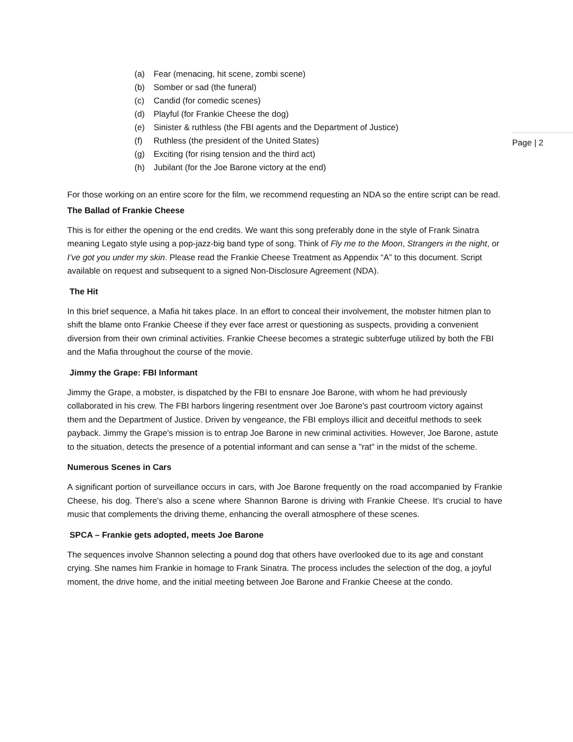Page | 2
(a) Fear (menacing, hit scene, zombi scene)
(b) Somber or sad (the funeral)
(c) Candid (for comedic scenes)
(d) Playful (for Frankie Cheese the dog)
(e) Sinister & ruthless (the FBI agents and the Department of Justice)
(f) Ruthless (the president of the United States)
(g) Exciting (for rising tension and the third act)
(h) Jubilant (for the Joe Barone victory at the end)
For those working on an entire score for the film, we recommend requesting an NDA so the entire script can be read.
The Ballad of Frankie Cheese
This is for either the opening or the end credits. We want this song preferably done in the style of Frank Sinatra meaning Legato style using a pop-jazz-big band type of song. Think of Fly me to the Moon, Strangers in the night, or I’ve got you under my skin. Please read the Frankie Cheese Treatment as Appendix “A” to this document. Script available on request and subsequent to a signed Non-Disclosure Agreement (NDA).
The Hit
In this brief sequence, a Mafia hit takes place. In an effort to conceal their involvement, the mobster hitmen plan to shift the blame onto Frankie Cheese if they ever face arrest or questioning as suspects, providing a convenient diversion from their own criminal activities. Frankie Cheese becomes a strategic subterfuge utilized by both the FBI and the Mafia throughout the course of the movie.
Jimmy the Grape: FBI Informant
Jimmy the Grape, a mobster, is dispatched by the FBI to ensnare Joe Barone, with whom he had previously collaborated in his crew. The FBI harbors lingering resentment over Joe Barone's past courtroom victory against them and the Department of Justice. Driven by vengeance, the FBI employs illicit and deceitful methods to seek payback. Jimmy the Grape's mission is to entrap Joe Barone in new criminal activities. However, Joe Barone, astute to the situation, detects the presence of a potential informant and can sense a "rat" in the midst of the scheme.
Numerous Scenes in Cars
A significant portion of surveillance occurs in cars, with Joe Barone frequently on the road accompanied by Frankie Cheese, his dog. There's also a scene where Shannon Barone is driving with Frankie Cheese. It's crucial to have music that complements the driving theme, enhancing the overall atmosphere of these scenes.
SPCA – Frankie gets adopted, meets Joe Barone
The sequences involve Shannon selecting a pound dog that others have overlooked due to its age and constant crying. She names him Frankie in homage to Frank Sinatra. The process includes the selection of the dog, a joyful moment, the drive home, and the initial meeting between Joe Barone and Frankie Cheese at the condo.